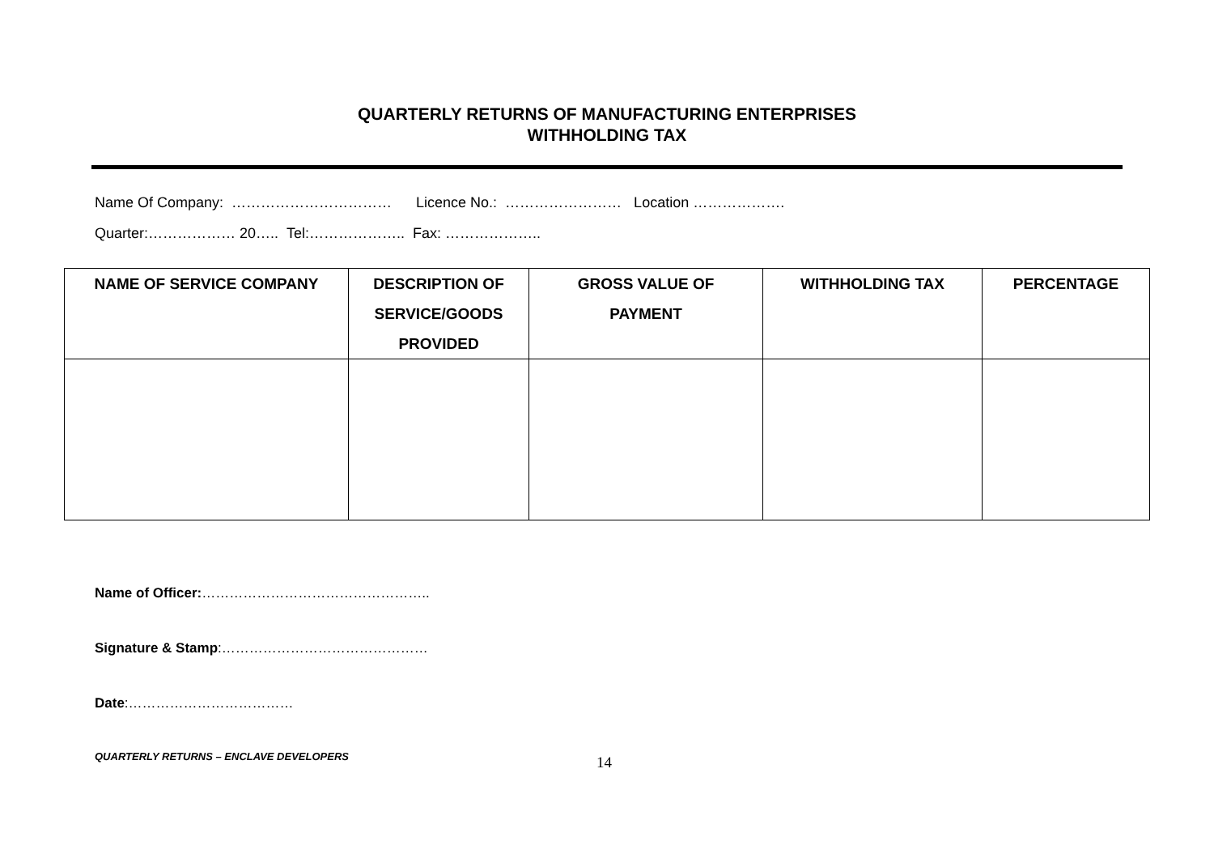QUARTERLY RETURNS OF MANUFACTURING ENTERPRISES
WITHHOLDING TAX
Name Of Company: …………………………… Licence No.: …………………… Location ……………….
Quarter:……………… 20….. Tel:……………….. Fax: ………………..
| NAME OF SERVICE COMPANY | DESCRIPTION OF SERVICE/GOODS PROVIDED | GROSS VALUE OF PAYMENT | WITHHOLDING TAX | PERCENTAGE |
| --- | --- | --- | --- | --- |
Name of Officer:…………………………………………..
Signature & Stamp:………………………………………
Date:………………………………
QUARTERLY RETURNS – ENCLAVE DEVELOPERS 14